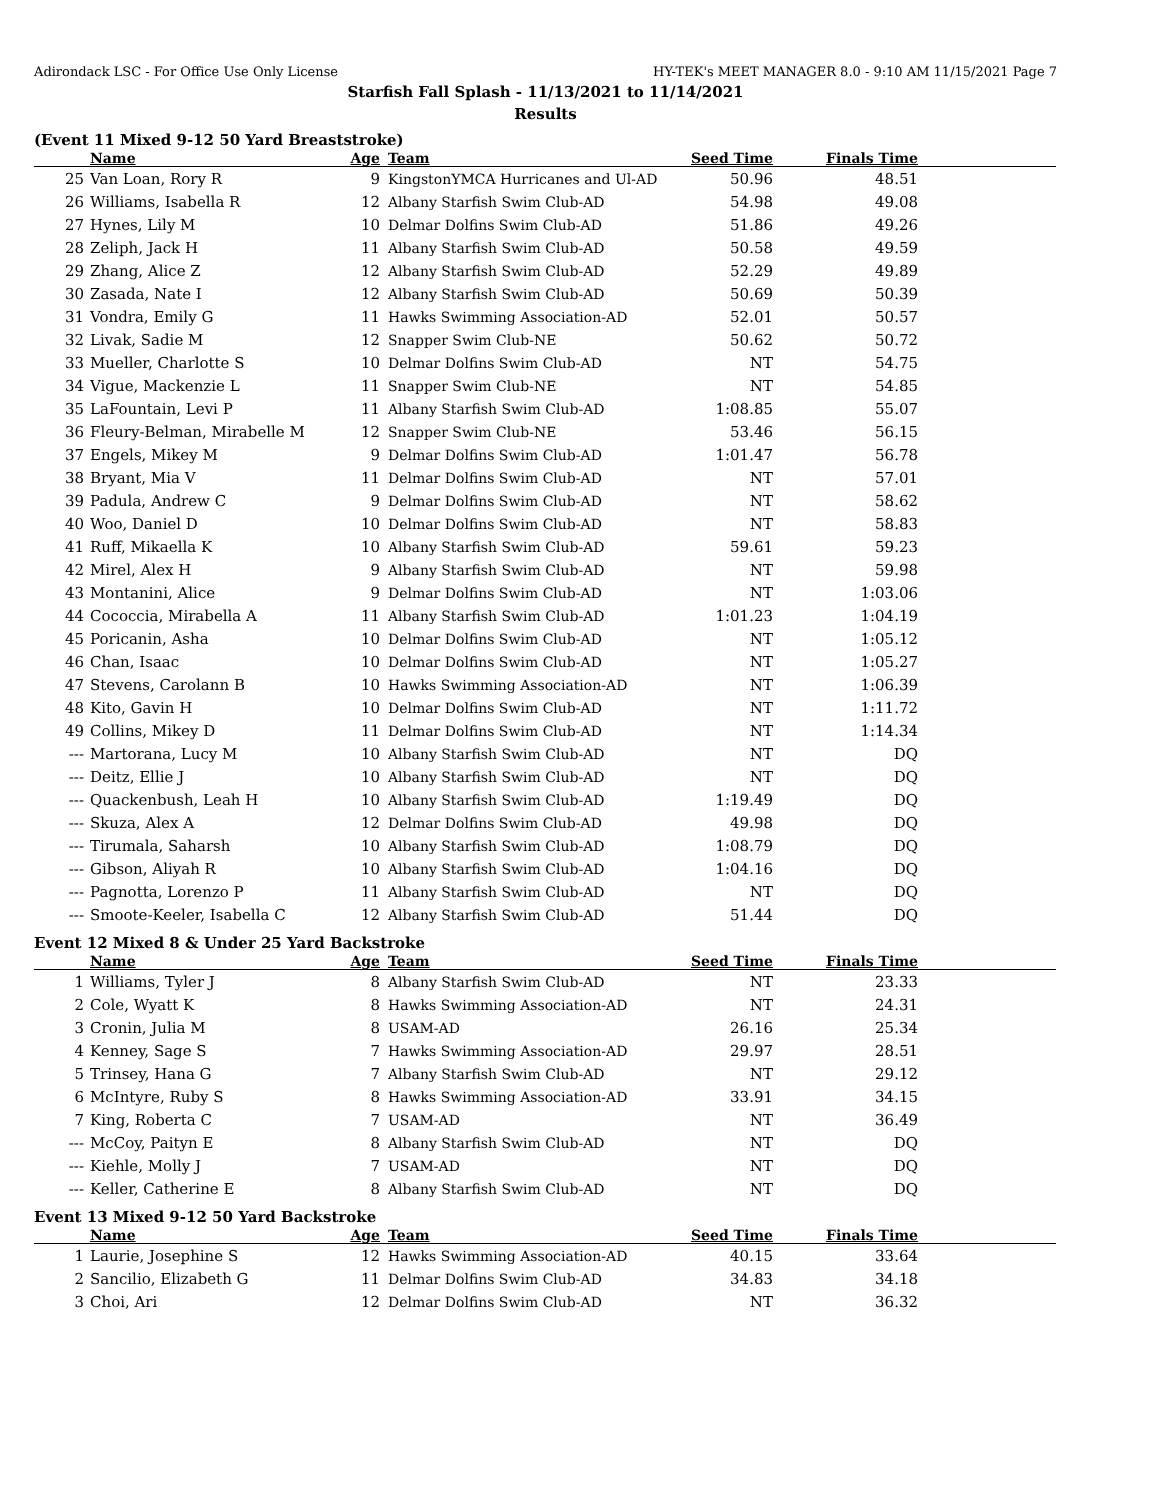Adirondack LSC - For Office Use Only License HY-TEK's MEET MANAGER 8.0 - 9:10 AM 11/15/2021 Page 7
Starfish Fall Splash - 11/13/2021 to 11/14/2021
Results
(Event 11 Mixed 9-12 50 Yard Breaststroke)
| | Name | Age | Team | Seed Time | Finals Time | |
| --- | --- | --- | --- | --- | --- | --- |
| 25 | Van Loan, Rory R | 9 | KingstonYMCA Hurricanes and Ul-AD | 50.96 | 48.51 | |
| 26 | Williams, Isabella R | 12 | Albany Starfish Swim Club-AD | 54.98 | 49.08 | |
| 27 | Hynes, Lily M | 10 | Delmar Dolfins Swim Club-AD | 51.86 | 49.26 | |
| 28 | Zeliph, Jack H | 11 | Albany Starfish Swim Club-AD | 50.58 | 49.59 | |
| 29 | Zhang, Alice Z | 12 | Albany Starfish Swim Club-AD | 52.29 | 49.89 | |
| 30 | Zasada, Nate I | 12 | Albany Starfish Swim Club-AD | 50.69 | 50.39 | |
| 31 | Vondra, Emily G | 11 | Hawks Swimming Association-AD | 52.01 | 50.57 | |
| 32 | Livak, Sadie M | 12 | Snapper Swim Club-NE | 50.62 | 50.72 | |
| 33 | Mueller, Charlotte S | 10 | Delmar Dolfins Swim Club-AD | NT | 54.75 | |
| 34 | Vigue, Mackenzie L | 11 | Snapper Swim Club-NE | NT | 54.85 | |
| 35 | LaFountain, Levi P | 11 | Albany Starfish Swim Club-AD | 1:08.85 | 55.07 | |
| 36 | Fleury-Belman, Mirabelle M | 12 | Snapper Swim Club-NE | 53.46 | 56.15 | |
| 37 | Engels, Mikey M | 9 | Delmar Dolfins Swim Club-AD | 1:01.47 | 56.78 | |
| 38 | Bryant, Mia V | 11 | Delmar Dolfins Swim Club-AD | NT | 57.01 | |
| 39 | Padula, Andrew C | 9 | Delmar Dolfins Swim Club-AD | NT | 58.62 | |
| 40 | Woo, Daniel D | 10 | Delmar Dolfins Swim Club-AD | NT | 58.83 | |
| 41 | Ruff, Mikaella K | 10 | Albany Starfish Swim Club-AD | 59.61 | 59.23 | |
| 42 | Mirel, Alex H | 9 | Albany Starfish Swim Club-AD | NT | 59.98 | |
| 43 | Montanini, Alice | 9 | Delmar Dolfins Swim Club-AD | NT | 1:03.06 | |
| 44 | Cococcia, Mirabella A | 11 | Albany Starfish Swim Club-AD | 1:01.23 | 1:04.19 | |
| 45 | Poricanin, Asha | 10 | Delmar Dolfins Swim Club-AD | NT | 1:05.12 | |
| 46 | Chan, Isaac | 10 | Delmar Dolfins Swim Club-AD | NT | 1:05.27 | |
| 47 | Stevens, Carolann B | 10 | Hawks Swimming Association-AD | NT | 1:06.39 | |
| 48 | Kito, Gavin H | 10 | Delmar Dolfins Swim Club-AD | NT | 1:11.72 | |
| 49 | Collins, Mikey D | 11 | Delmar Dolfins Swim Club-AD | NT | 1:14.34 | |
| --- | Martorana, Lucy M | 10 | Albany Starfish Swim Club-AD | NT | DQ | |
| --- | Deitz, Ellie J | 10 | Albany Starfish Swim Club-AD | NT | DQ | |
| --- | Quackenbush, Leah H | 10 | Albany Starfish Swim Club-AD | 1:19.49 | DQ | |
| --- | Skuza, Alex A | 12 | Delmar Dolfins Swim Club-AD | 49.98 | DQ | |
| --- | Tirumala, Saharsh | 10 | Albany Starfish Swim Club-AD | 1:08.79 | DQ | |
| --- | Gibson, Aliyah R | 10 | Albany Starfish Swim Club-AD | 1:04.16 | DQ | |
| --- | Pagnotta, Lorenzo P | 11 | Albany Starfish Swim Club-AD | NT | DQ | |
| --- | Smoote-Keeler, Isabella C | 12 | Albany Starfish Swim Club-AD | 51.44 | DQ | |
Event 12 Mixed 8 & Under 25 Yard Backstroke
| | Name | Age | Team | Seed Time | Finals Time | |
| --- | --- | --- | --- | --- | --- | --- |
| 1 | Williams, Tyler J | 8 | Albany Starfish Swim Club-AD | NT | 23.33 | |
| 2 | Cole, Wyatt K | 8 | Hawks Swimming Association-AD | NT | 24.31 | |
| 3 | Cronin, Julia M | 8 | USAM-AD | 26.16 | 25.34 | |
| 4 | Kenney, Sage S | 7 | Hawks Swimming Association-AD | 29.97 | 28.51 | |
| 5 | Trinsey, Hana G | 7 | Albany Starfish Swim Club-AD | NT | 29.12 | |
| 6 | McIntyre, Ruby S | 8 | Hawks Swimming Association-AD | 33.91 | 34.15 | |
| 7 | King, Roberta C | 7 | USAM-AD | NT | 36.49 | |
| --- | McCoy, Paityn E | 8 | Albany Starfish Swim Club-AD | NT | DQ | |
| --- | Kiehle, Molly J | 7 | USAM-AD | NT | DQ | |
| --- | Keller, Catherine E | 8 | Albany Starfish Swim Club-AD | NT | DQ | |
Event 13 Mixed 9-12 50 Yard Backstroke
| | Name | Age | Team | Seed Time | Finals Time | |
| --- | --- | --- | --- | --- | --- | --- |
| 1 | Laurie, Josephine S | 12 | Hawks Swimming Association-AD | 40.15 | 33.64 | |
| 2 | Sancilio, Elizabeth G | 11 | Delmar Dolfins Swim Club-AD | 34.83 | 34.18 | |
| 3 | Choi, Ari | 12 | Delmar Dolfins Swim Club-AD | NT | 36.32 | |